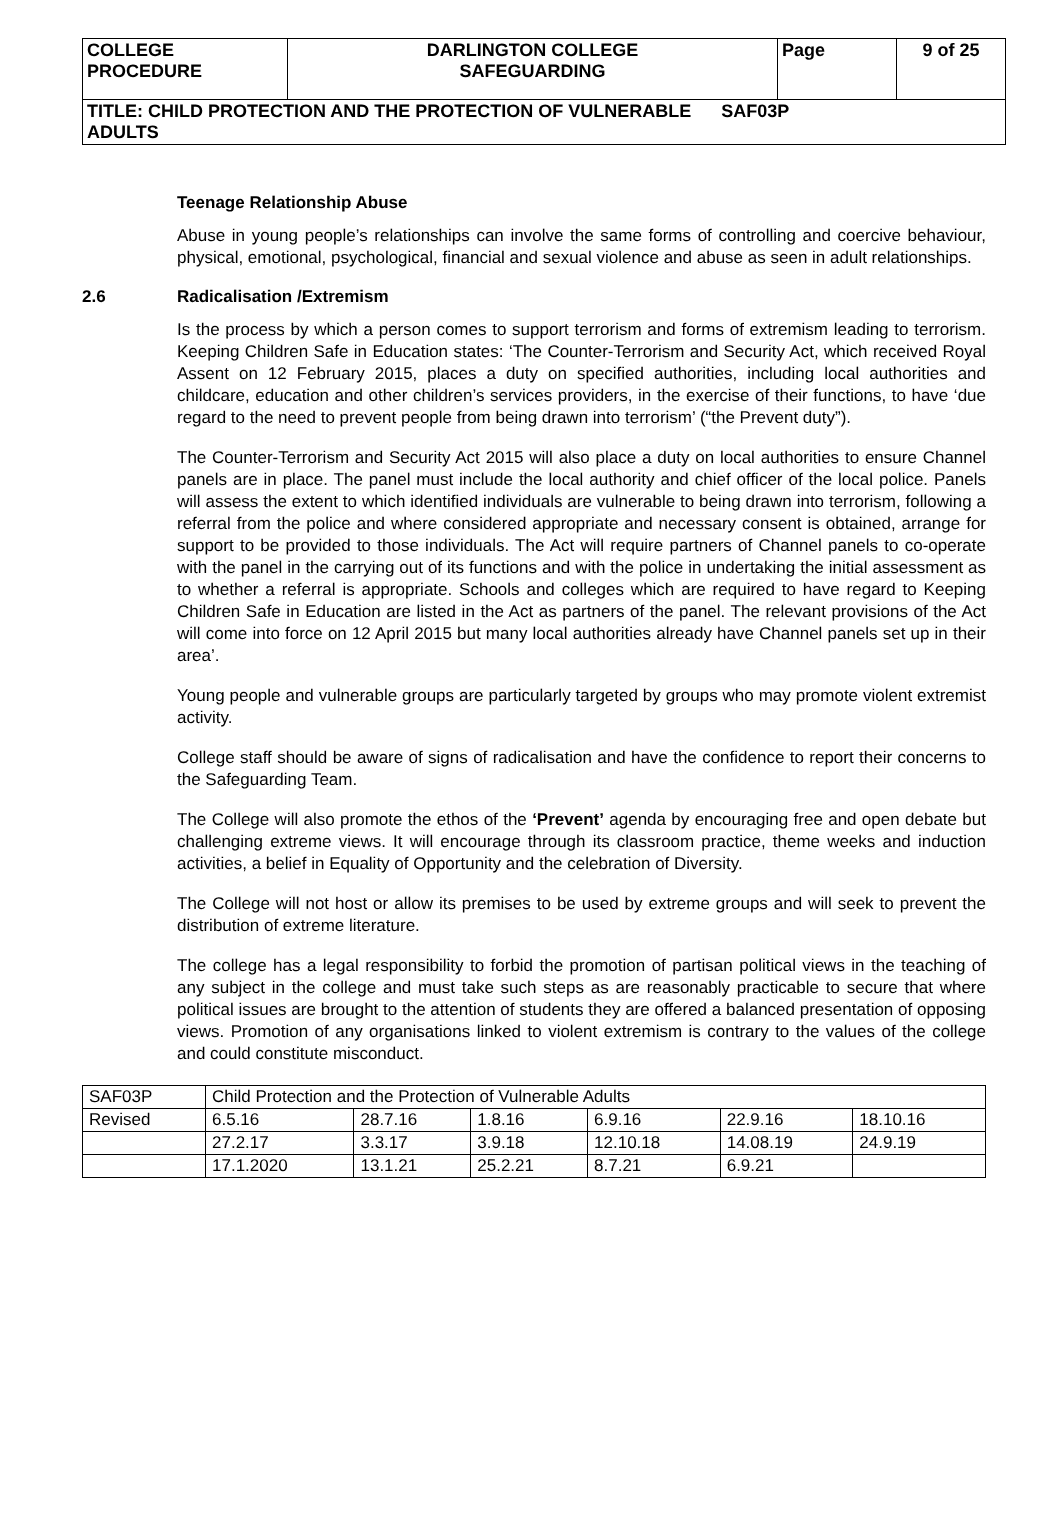| COLLEGE PROCEDURE | DARLINGTON COLLEGE SAFEGUARDING | Page | 9 of 25 |
| TITLE: CHILD PROTECTION AND THE PROTECTION OF VULNERABLE SAF03P ADULTS | | | |
Teenage Relationship Abuse
Abuse in young people’s relationships can involve the same forms of controlling and coercive behaviour, physical, emotional, psychological, financial and sexual violence and abuse as seen in adult relationships.
2.6 Radicalisation /Extremism
Is the process by which a person comes to support terrorism and forms of extremism leading to terrorism. Keeping Children Safe in Education states: ‘The Counter-Terrorism and Security Act, which received Royal Assent on 12 February 2015, places a duty on specified authorities, including local authorities and childcare, education and other children’s services providers, in the exercise of their functions, to have ‘due regard to the need to prevent people from being drawn into terrorism’ (“the Prevent duty”).
The Counter-Terrorism and Security Act 2015 will also place a duty on local authorities to ensure Channel panels are in place. The panel must include the local authority and chief officer of the local police. Panels will assess the extent to which identified individuals are vulnerable to being drawn into terrorism, following a referral from the police and where considered appropriate and necessary consent is obtained, arrange for support to be provided to those individuals. The Act will require partners of Channel panels to co-operate with the panel in the carrying out of its functions and with the police in undertaking the initial assessment as to whether a referral is appropriate. Schools and colleges which are required to have regard to Keeping Children Safe in Education are listed in the Act as partners of the panel. The relevant provisions of the Act will come into force on 12 April 2015 but many local authorities already have Channel panels set up in their area’.
Young people and vulnerable groups are particularly targeted by groups who may promote violent extremist activity.
College staff should be aware of signs of radicalisation and have the confidence to report their concerns to the Safeguarding Team.
The College will also promote the ethos of the ‘Prevent’ agenda by encouraging free and open debate but challenging extreme views. It will encourage through its classroom practice, theme weeks and induction activities, a belief in Equality of Opportunity and the celebration of Diversity.
The College will not host or allow its premises to be used by extreme groups and will seek to prevent the distribution of extreme literature.
The college has a legal responsibility to forbid the promotion of partisan political views in the teaching of any subject in the college and must take such steps as are reasonably practicable to secure that where political issues are brought to the attention of students they are offered a balanced presentation of opposing views. Promotion of any organisations linked to violent extremism is contrary to the values of the college and could constitute misconduct.
| SAF03P | Child Protection and the Protection of Vulnerable Adults | | | | | |
| Revised | 6.5.16 | 28.7.16 | 1.8.16 | 6.9.16 | 22.9.16 | 18.10.16 |
| | 27.2.17 | 3.3.17 | 3.9.18 | 12.10.18 | 14.08.19 | 24.9.19 |
| | 17.1.2020 | 13.1.21 | 25.2.21 | 8.7.21 | 6.9.21 | |